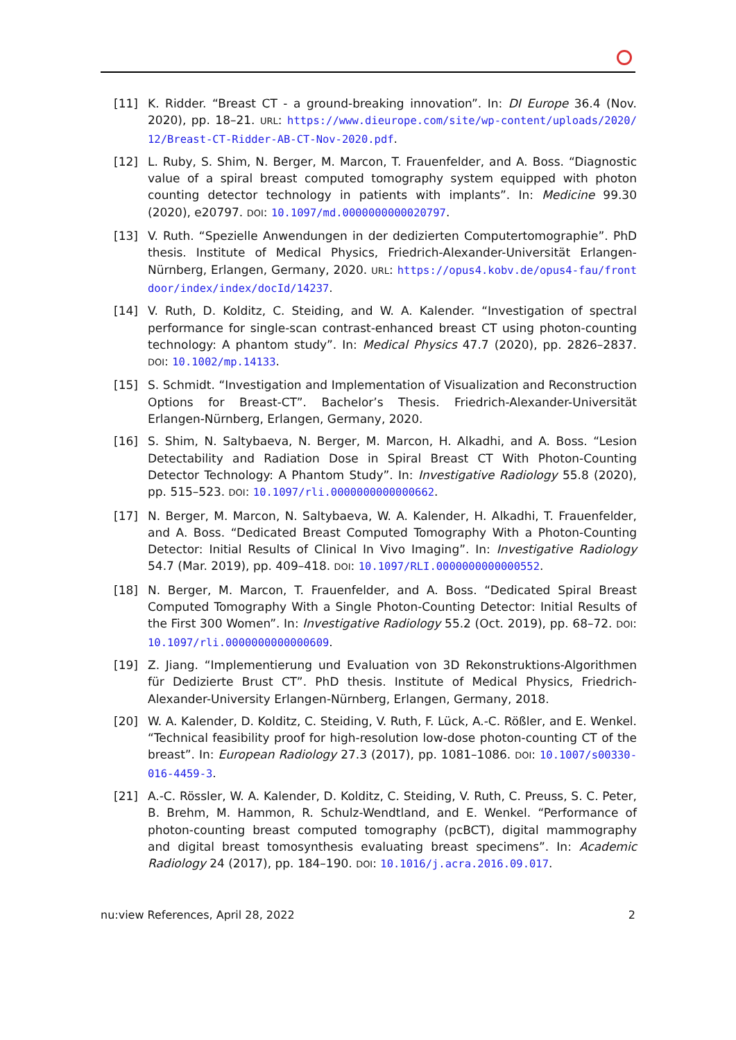[11] K. Ridder. “Breast CT - a ground-breaking innovation”. In: DI Europe 36.4 (Nov. 2020), pp. 18–21. URL: https://www.dieurope.com/site/wp-content/uploads/2020/12/Breast-CT-Ridder-AB-CT-Nov-2020.pdf.
[12] L. Ruby, S. Shim, N. Berger, M. Marcon, T. Frauenfelder, and A. Boss. “Diagnostic value of a spiral breast computed tomography system equipped with photon counting detector technology in patients with implants”. In: Medicine 99.30 (2020), e20797. DOI: 10.1097/md.0000000000020797.
[13] V. Ruth. “Spezielle Anwendungen in der dedizierten Computertomographie”. PhD thesis. Institute of Medical Physics, Friedrich-Alexander-Universität Erlangen-Nürnberg, Erlangen, Germany, 2020. URL: https://opus4.kobv.de/opus4-fau/frontdoor/index/index/docId/14237.
[14] V. Ruth, D. Kolditz, C. Steiding, and W. A. Kalender. “Investigation of spectral performance for single-scan contrast-enhanced breast CT using photon-counting technology: A phantom study”. In: Medical Physics 47.7 (2020), pp. 2826–2837. DOI: 10.1002/mp.14133.
[15] S. Schmidt. “Investigation and Implementation of Visualization and Reconstruction Options for Breast-CT”. Bachelor’s Thesis. Friedrich-Alexander-Universität Erlangen-Nürnberg, Erlangen, Germany, 2020.
[16] S. Shim, N. Saltybaeva, N. Berger, M. Marcon, H. Alkadhi, and A. Boss. “Lesion Detectability and Radiation Dose in Spiral Breast CT With Photon-Counting Detector Technology: A Phantom Study”. In: Investigative Radiology 55.8 (2020), pp. 515–523. DOI: 10.1097/rli.0000000000000662.
[17] N. Berger, M. Marcon, N. Saltybaeva, W. A. Kalender, H. Alkadhi, T. Frauenfelder, and A. Boss. “Dedicated Breast Computed Tomography With a Photon-Counting Detector: Initial Results of Clinical In Vivo Imaging”. In: Investigative Radiology 54.7 (Mar. 2019), pp. 409–418. DOI: 10.1097/RLI.0000000000000552.
[18] N. Berger, M. Marcon, T. Frauenfelder, and A. Boss. “Dedicated Spiral Breast Computed Tomography With a Single Photon-Counting Detector: Initial Results of the First 300 Women”. In: Investigative Radiology 55.2 (Oct. 2019), pp. 68–72. DOI: 10.1097/rli.0000000000000609.
[19] Z. Jiang. “Implementierung und Evaluation von 3D Rekonstruktions-Algorithmen für Dedizierte Brust CT”. PhD thesis. Institute of Medical Physics, Friedrich-Alexander-University Erlangen-Nürnberg, Erlangen, Germany, 2018.
[20] W. A. Kalender, D. Kolditz, C. Steiding, V. Ruth, F. Lück, A.-C. Rößler, and E. Wenkel. “Technical feasibility proof for high-resolution low-dose photon-counting CT of the breast”. In: European Radiology 27.3 (2017), pp. 1081–1086. DOI: 10.1007/s00330-016-4459-3.
[21] A.-C. Rössler, W. A. Kalender, D. Kolditz, C. Steiding, V. Ruth, C. Preuss, S. C. Peter, B. Brehm, M. Hammon, R. Schulz-Wendtland, and E. Wenkel. “Performance of photon-counting breast computed tomography (pcBCT), digital mammography and digital breast tomosynthesis evaluating breast specimens”. In: Academic Radiology 24 (2017), pp. 184–190. DOI: 10.1016/j.acra.2016.09.017.
nu:view References, April 28, 2022 2